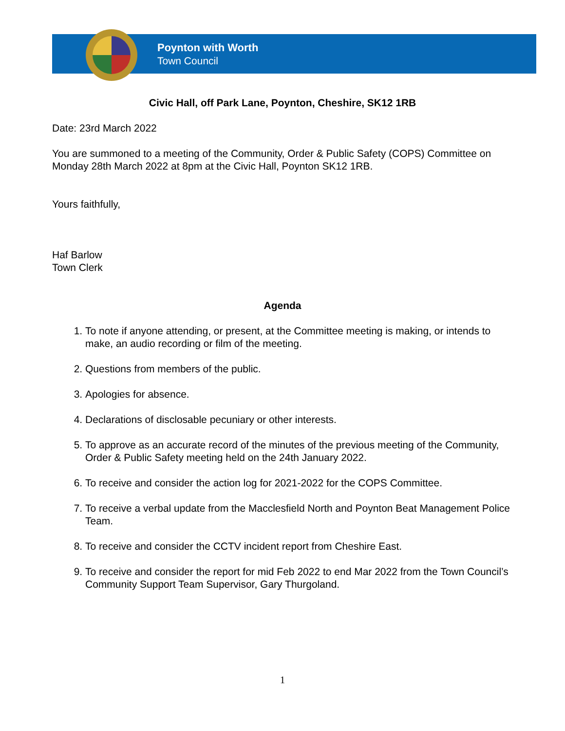Poynton with Worth
Town Council
Civic Hall, off Park Lane, Poynton, Cheshire, SK12 1RB
Date: 23rd March 2022
You are summoned to a meeting of the Community, Order & Public Safety (COPS) Committee on Monday 28th March 2022 at 8pm at the Civic Hall, Poynton SK12 1RB.
Yours faithfully,
Haf Barlow
Town Clerk
Agenda
1. To note if anyone attending, or present, at the Committee meeting is making, or intends to make, an audio recording or film of the meeting.
2. Questions from members of the public.
3. Apologies for absence.
4. Declarations of disclosable pecuniary or other interests.
5. To approve as an accurate record of the minutes of the previous meeting of the Community, Order & Public Safety meeting held on the 24th January 2022.
6. To receive and consider the action log for 2021-2022 for the COPS Committee.
7. To receive a verbal update from the Macclesfield North and Poynton Beat Management Police Team.
8. To receive and consider the CCTV incident report from Cheshire East.
9. To receive and consider the report for mid Feb 2022 to end Mar 2022 from the Town Council’s Community Support Team Supervisor, Gary Thurgoland.
1